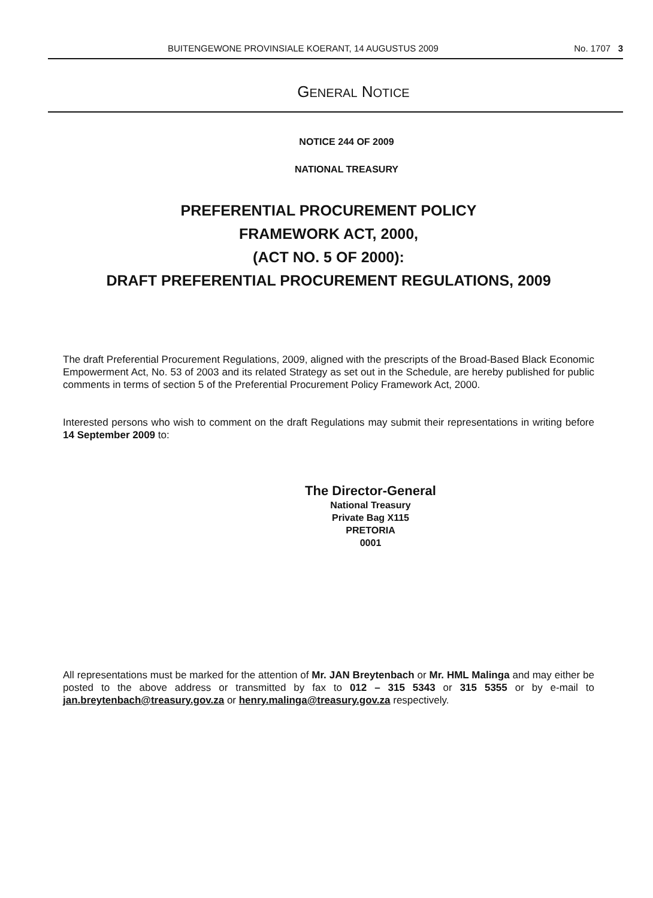BUITENGEWONE PROVINSIALE KOERANT, 14 AUGUSTUS 2009 No. 1707 3
GENERAL NOTICE
NOTICE 244 OF 2009
NATIONAL TREASURY
PREFERENTIAL PROCUREMENT POLICY
FRAMEWORK ACT, 2000,
(ACT NO. 5 OF 2000):
DRAFT PREFERENTIAL PROCUREMENT REGULATIONS, 2009
The draft Preferential Procurement Regulations, 2009, aligned with the prescripts of the Broad-Based Black Economic Empowerment Act, No. 53 of 2003 and its related Strategy as set out in the Schedule, are hereby published for public comments in terms of section 5 of the Preferential Procurement Policy Framework Act, 2000.
Interested persons who wish to comment on the draft Regulations may submit their representations in writing before 14 September 2009 to:
The Director-General
National Treasury
Private Bag X115
PRETORIA
0001
All representations must be marked for the attention of Mr. JAN Breytenbach or Mr. HML Malinga and may either be posted to the above address or transmitted by fax to 012 – 315 5343 or 315 5355 or by e-mail to jan.breytenbach@treasury.gov.za or henry.malinga@treasury.gov.za respectively.